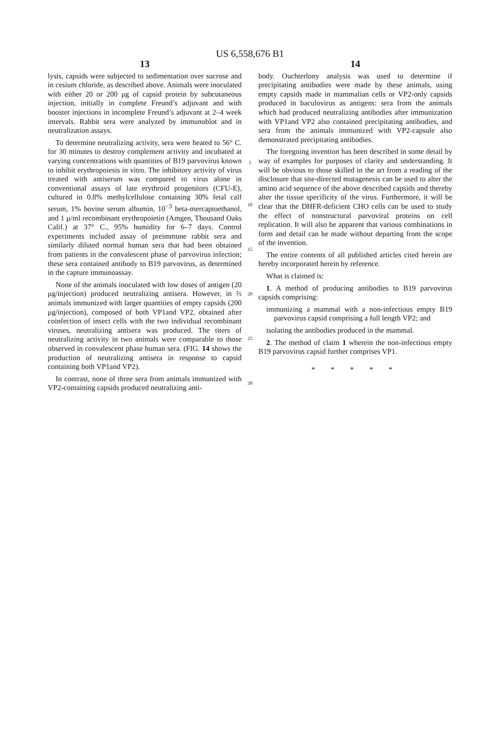US 6,558,676 B1
13
lysis, capsids were subjected to sedimentation over sucrose and in cesium chloride, as described above. Animals were inoculated with either 20 or 200 μg of capsid protein by subcutaneous injection, initially in complete Freund’s adjuvant and with booster injections in incomplete Freund’s adjuvant at 2–4 week intervals. Rabbit sera were analyzed by immunoblot and in neutralization assays.
To determine neutralizing activity, sera were heated to 56° C. for 30 minutes to destroy complement activity and incubated at varying concentrations with quantities of B19 parvovirus known to inhibit erythropoiesis in vitro. The inhibitory activity of virus treated with antiserum was compared to virus alone in conventional assays of late erythroid progenitors (CFU-E), cultured in 0.8% methylcellulose containing 30% fetal calf serum, 1% bovine serum albumin, 10<sup>−3</sup> beta-mercaptoethanol, and 1 μ/ml recombinant erythropoietin (Amgen, Thousand Oaks Calif.) at 37° C., 95% humidity for 6–7 days. Control experiments included assay of preimmune rabbit sera and similarly diluted normal human sera that had been obtained from patients in the convalescent phase of parvovirus infection; these sera contained antibody to B19 parvovirus, as determined in the capture immunoassay.
None of the animals inoculated with low doses of antigen (20 μg/injection) produced neutralizing antisera. However, in ⅔ animals immunized with larger quantities of empty capsids (200 μg/injection), composed of both VP1and VP2, obtained after coinfection of insect cells with the two individual recombinant viruses, neutralizing antisera was produced. The titers of neutralizing activity in two animals were comparable to those observed in convalescent phase human sera. (FIG. 14 shows the production of neutralizing antisera in response to capsid containing both VP1and VP2).
In contrast, none of three sera from animals immunized with VP2-containing capsids produced neutralizing anti-
5
10
15
20
25
30
14
body. Ouchterlony analysis was used to determine if precipitating antibodies were made by these animals, using empty capsids made in mammalian cells or VP2-only capsids produced in baculovirus as antigens: sera from the animals which had produced neutralizing antibodies after immunization with VP1and VP2 also contained precipitating antibodies, and sera from the animals immunized with VP2-capsule also demonstrated precipitating antibodies.
The foregoing invention has been described in some detail by way of examples for purposes of clarity and understanding. It will be obvious to those skilled in the art from a reading of the disclosure that site-directed mutagenesis can be used to alter the amino acid sequence of the above described capsids and thereby alter the tissue specificity of the virus. Furthermore, it will be clear that the DHFR-deficient CHO cells can be used to study the effect of nonstructural parvoviral proteins on cell replication. It will also be apparent that various combinations in form and detail can be made without departing from the scope of the invention.
The entire contents of all published articles cited herein are hereby incorporated herein by reference.
What is claimed is:
1. A method of producing antibodies to B19 parvovirus capsids comprising:
immunizing a mammal with a non-infectious empty B19 parvovirus capsid comprising a full length VP2; and
isolating the antibodies produced in the mammal.
2. The method of claim 1 wherein the non-infectious empty B19 parvovirus capsid further comprises VP1.
* * * * *